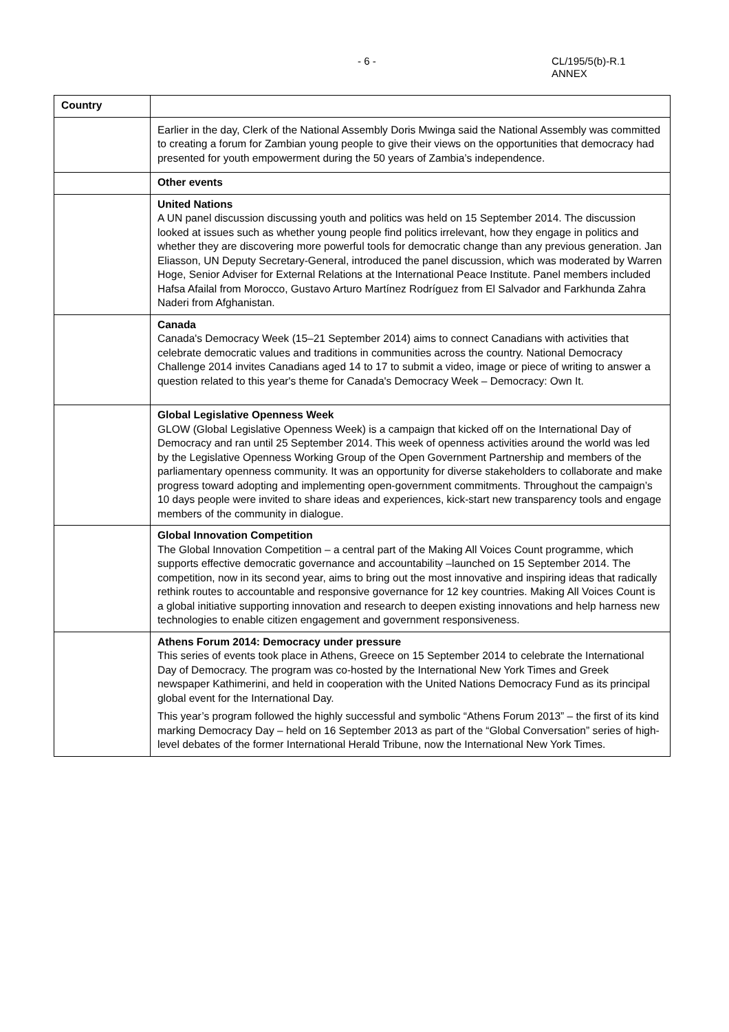- 6 - CL/195/5(b)-R.1
ANNEX
| Country | |
| --- | --- |
| | Earlier in the day, Clerk of the National Assembly Doris Mwinga said the National Assembly was committed to creating a forum for Zambian young people to give their views on the opportunities that democracy had presented for youth empowerment during the 50 years of Zambia’s independence. |
| | Other events |
| | United Nations A UN panel discussion discussing youth and politics was held on 15 September 2014. The discussion looked at issues such as whether young people find politics irrelevant, how they engage in politics and whether they are discovering more powerful tools for democratic change than any previous generation. Jan Eliasson, UN Deputy Secretary-General, introduced the panel discussion, which was moderated by Warren Hoge, Senior Adviser for External Relations at the International Peace Institute. Panel members included Hafsa Afailal from Morocco, Gustavo Arturo Martínez Rodríguez from El Salvador and Farkhunda Zahra Naderi from Afghanistan. |
| | Canada Canada's Democracy Week (15–21 September 2014) aims to connect Canadians with activities that celebrate democratic values and traditions in communities across the country. National Democracy Challenge 2014 invites Canadians aged 14 to 17 to submit a video, image or piece of writing to answer a question related to this year's theme for Canada's Democracy Week – Democracy: Own It. |
| | Global Legislative Openness Week GLOW (Global Legislative Openness Week) is a campaign that kicked off on the International Day of Democracy and ran until 25 September 2014. This week of openness activities around the world was led by the Legislative Openness Working Group of the Open Government Partnership and members of the parliamentary openness community. It was an opportunity for diverse stakeholders to collaborate and make progress toward adopting and implementing open-government commitments. Throughout the campaign’s 10 days people were invited to share ideas and experiences, kick-start new transparency tools and engage members of the community in dialogue. |
| | Global Innovation Competition The Global Innovation Competition – a central part of the Making All Voices Count programme, which supports effective democratic governance and accountability –launched on 15 September 2014. The competition, now in its second year, aims to bring out the most innovative and inspiring ideas that radically rethink routes to accountable and responsive governance for 12 key countries. Making All Voices Count is a global initiative supporting innovation and research to deepen existing innovations and help harness new technologies to enable citizen engagement and government responsiveness. |
| | Athens Forum 2014: Democracy under pressure This series of events took place in Athens, Greece on 15 September 2014 to celebrate the International Day of Democracy. The program was co-hosted by the International New York Times and Greek newspaper Kathimerini, and held in cooperation with the United Nations Democracy Fund as its principal global event for the International Day. This year’s program followed the highly successful and symbolic “Athens Forum 2013” – the first of its kind marking Democracy Day – held on 16 September 2013 as part of the “Global Conversation” series of high-level debates of the former International Herald Tribune, now the International New York Times. |